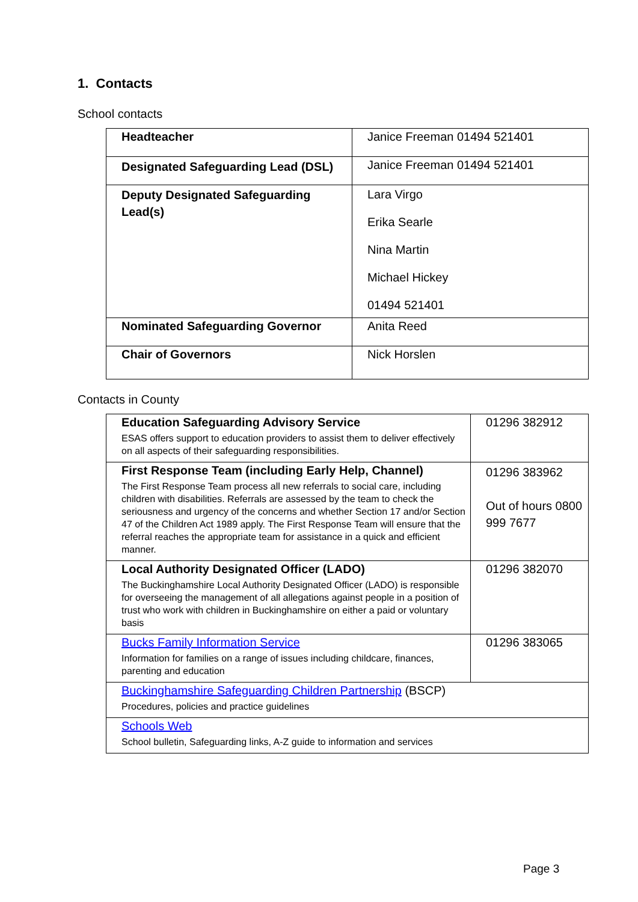1. Contacts
School contacts
| Headteacher | Janice Freeman 01494 521401 |
| Designated Safeguarding Lead (DSL) | Janice Freeman 01494 521401 |
| Deputy Designated Safeguarding Lead(s) | Lara Virgo Erika Searle Nina Martin Michael Hickey 01494 521401 |
| Nominated Safeguarding Governor | Anita Reed |
| Chair of Governors | Nick Horslen |
Contacts in County
| Education Safeguarding Advisory Service ESAS offers support to education providers to assist them to deliver effectively on all aspects of their safeguarding responsibilities. | 01296 382912 |
| First Response Team (including Early Help, Channel) The First Response Team process all new referrals to social care, including children with disabilities. Referrals are assessed by the team to check the seriousness and urgency of the concerns and whether Section 17 and/or Section 47 of the Children Act 1989 apply. The First Response Team will ensure that the referral reaches the appropriate team for assistance in a quick and efficient manner. | 01296 383962 Out of hours 0800 999 7677 |
| Local Authority Designated Officer (LADO) The Buckinghamshire Local Authority Designated Officer (LADO) is responsible for overseeing the management of all allegations against people in a position of trust who work with children in Buckinghamshire on either a paid or voluntary basis | 01296 382070 |
| Bucks Family Information Service Information for families on a range of issues including childcare, finances, parenting and education | 01296 383065 |
| Buckinghamshire Safeguarding Children Partnership (BSCP) Procedures, policies and practice guidelines | |
| Schools Web School bulletin, Safeguarding links, A-Z guide to information and services | |
Page 3